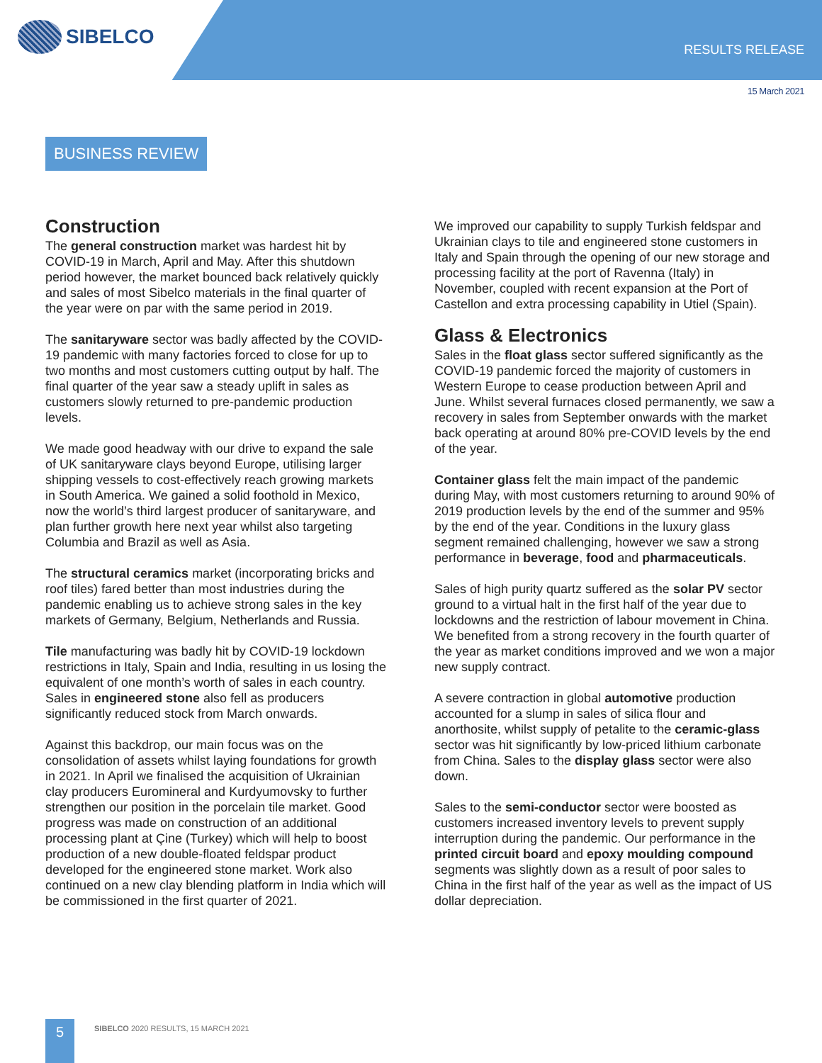SIBELCO
RESULTS RELEASE
15 March 2021
BUSINESS REVIEW
Construction
The general construction market was hardest hit by COVID-19 in March, April and May. After this shutdown period however, the market bounced back relatively quickly and sales of most Sibelco materials in the final quarter of the year were on par with the same period in 2019.
The sanitaryware sector was badly affected by the COVID-19 pandemic with many factories forced to close for up to two months and most customers cutting output by half. The final quarter of the year saw a steady uplift in sales as customers slowly returned to pre-pandemic production levels.
We made good headway with our drive to expand the sale of UK sanitaryware clays beyond Europe, utilising larger shipping vessels to cost-effectively reach growing markets in South America. We gained a solid foothold in Mexico, now the world’s third largest producer of sanitaryware, and plan further growth here next year whilst also targeting Columbia and Brazil as well as Asia.
The structural ceramics market (incorporating bricks and roof tiles) fared better than most industries during the pandemic enabling us to achieve strong sales in the key markets of Germany, Belgium, Netherlands and Russia.
Tile manufacturing was badly hit by COVID-19 lockdown restrictions in Italy, Spain and India, resulting in us losing the equivalent of one month’s worth of sales in each country. Sales in engineered stone also fell as producers significantly reduced stock from March onwards.
Against this backdrop, our main focus was on the consolidation of assets whilst laying foundations for growth in 2021. In April we finalised the acquisition of Ukrainian clay producers Euromineral and Kurdyumovsky to further strengthen our position in the porcelain tile market. Good progress was made on construction of an additional processing plant at Çine (Turkey) which will help to boost production of a new double-floated feldspar product developed for the engineered stone market. Work also continued on a new clay blending platform in India which will be commissioned in the first quarter of 2021.
We improved our capability to supply Turkish feldspar and Ukrainian clays to tile and engineered stone customers in Italy and Spain through the opening of our new storage and processing facility at the port of Ravenna (Italy) in November, coupled with recent expansion at the Port of Castellon and extra processing capability in Utiel (Spain).
Glass & Electronics
Sales in the float glass sector suffered significantly as the COVID-19 pandemic forced the majority of customers in Western Europe to cease production between April and June. Whilst several furnaces closed permanently, we saw a recovery in sales from September onwards with the market back operating at around 80% pre-COVID levels by the end of the year.
Container glass felt the main impact of the pandemic during May, with most customers returning to around 90% of 2019 production levels by the end of the summer and 95% by the end of the year. Conditions in the luxury glass segment remained challenging, however we saw a strong performance in beverage, food and pharmaceuticals.
Sales of high purity quartz suffered as the solar PV sector ground to a virtual halt in the first half of the year due to lockdowns and the restriction of labour movement in China. We benefited from a strong recovery in the fourth quarter of the year as market conditions improved and we won a major new supply contract.
A severe contraction in global automotive production accounted for a slump in sales of silica flour and anorthosite, whilst supply of petalite to the ceramic-glass sector was hit significantly by low-priced lithium carbonate from China. Sales to the display glass sector were also down.
Sales to the semi-conductor sector were boosted as customers increased inventory levels to prevent supply interruption during the pandemic. Our performance in the printed circuit board and epoxy moulding compound segments was slightly down as a result of poor sales to China in the first half of the year as well as the impact of US dollar depreciation.
5
SIBELCO 2020 RESULTS, 15 MARCH 2021